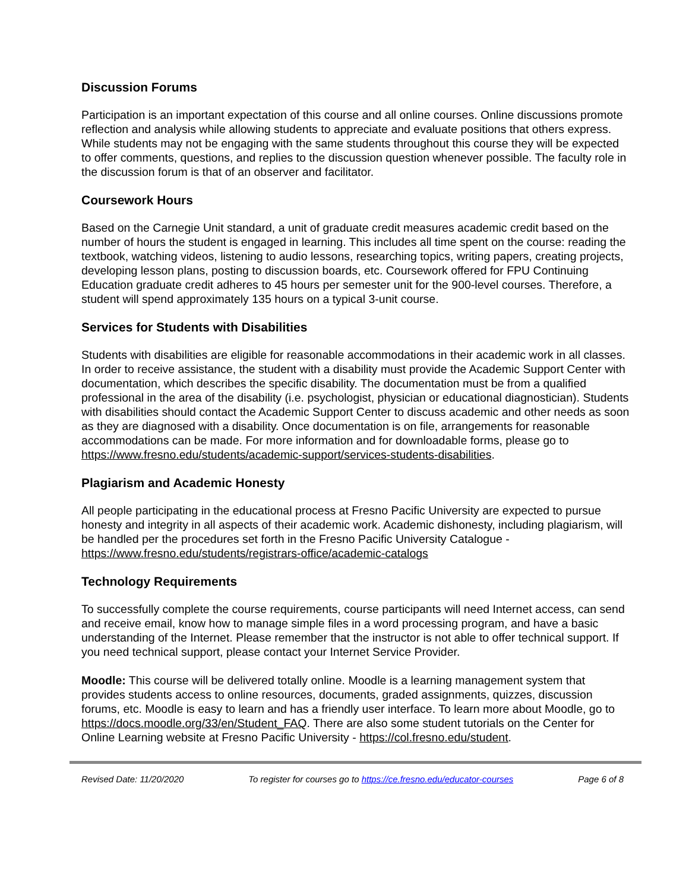Discussion Forums
Participation is an important expectation of this course and all online courses. Online discussions promote reflection and analysis while allowing students to appreciate and evaluate positions that others express. While students may not be engaging with the same students throughout this course they will be expected to offer comments, questions, and replies to the discussion question whenever possible. The faculty role in the discussion forum is that of an observer and facilitator.
Coursework Hours
Based on the Carnegie Unit standard, a unit of graduate credit measures academic credit based on the number of hours the student is engaged in learning. This includes all time spent on the course: reading the textbook, watching videos, listening to audio lessons, researching topics, writing papers, creating projects, developing lesson plans, posting to discussion boards, etc. Coursework offered for FPU Continuing Education graduate credit adheres to 45 hours per semester unit for the 900-level courses. Therefore, a student will spend approximately 135 hours on a typical 3-unit course.
Services for Students with Disabilities
Students with disabilities are eligible for reasonable accommodations in their academic work in all classes. In order to receive assistance, the student with a disability must provide the Academic Support Center with documentation, which describes the specific disability. The documentation must be from a qualified professional in the area of the disability (i.e. psychologist, physician or educational diagnostician). Students with disabilities should contact the Academic Support Center to discuss academic and other needs as soon as they are diagnosed with a disability. Once documentation is on file, arrangements for reasonable accommodations can be made. For more information and for downloadable forms, please go to https://www.fresno.edu/students/academic-support/services-students-disabilities.
Plagiarism and Academic Honesty
All people participating in the educational process at Fresno Pacific University are expected to pursue honesty and integrity in all aspects of their academic work. Academic dishonesty, including plagiarism, will be handled per the procedures set forth in the Fresno Pacific University Catalogue - https://www.fresno.edu/students/registrars-office/academic-catalogs
Technology Requirements
To successfully complete the course requirements, course participants will need Internet access, can send and receive email, know how to manage simple files in a word processing program, and have a basic understanding of the Internet. Please remember that the instructor is not able to offer technical support. If you need technical support, please contact your Internet Service Provider.
Moodle: This course will be delivered totally online. Moodle is a learning management system that provides students access to online resources, documents, graded assignments, quizzes, discussion forums, etc. Moodle is easy to learn and has a friendly user interface. To learn more about Moodle, go to https://docs.moodle.org/33/en/Student_FAQ. There are also some student tutorials on the Center for Online Learning website at Fresno Pacific University - https://col.fresno.edu/student.
Revised Date: 11/20/2020 To register for courses go to https://ce.fresno.edu/educator-courses Page 6 of 8